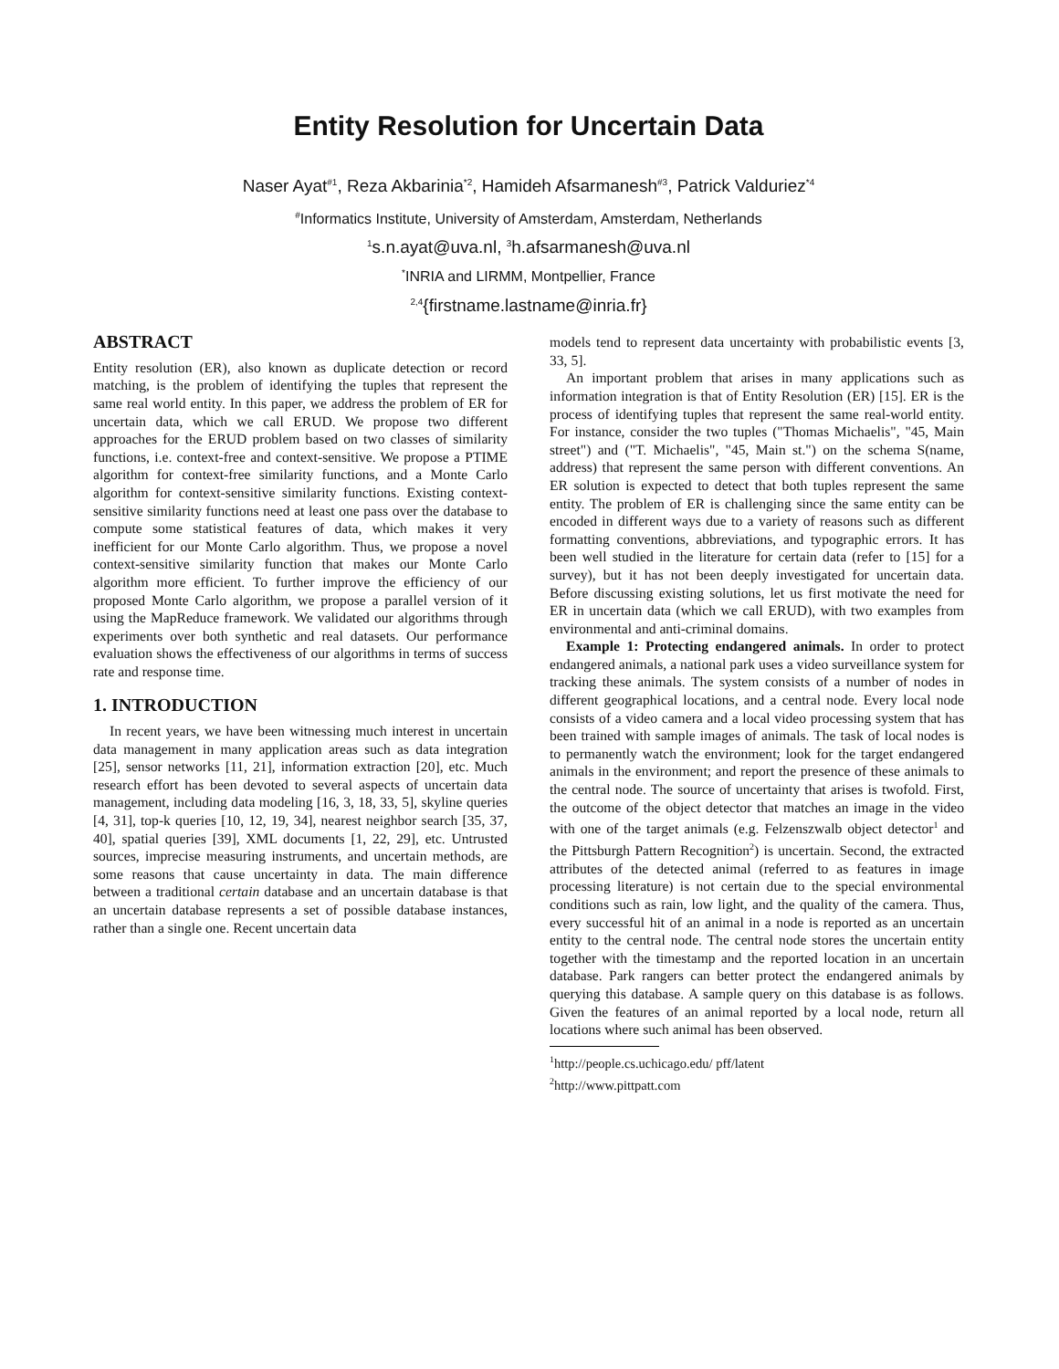Entity Resolution for Uncertain Data
Naser Ayat<sup>#1</sup>, Reza Akbarinia<sup>*2</sup>, Hamideh Afsarmanesh<sup>#3</sup>, Patrick Valduriez<sup>*4</sup>
<sup>#</sup> Informatics Institute, University of Amsterdam, Amsterdam, Netherlands
<sup>1</sup> s.n.ayat@uva.nl, <sup>3</sup>h.afsarmanesh@uva.nl
<sup>*</sup> INRIA and LIRMM, Montpellier, France
<sup>2,4</sup>{firstname.lastname@inria.fr}
ABSTRACT
Entity resolution (ER), also known as duplicate detection or record matching, is the problem of identifying the tuples that represent the same real world entity. In this paper, we address the problem of ER for uncertain data, which we call ERUD. We propose two different approaches for the ERUD problem based on two classes of similarity functions, i.e. context-free and context-sensitive. We propose a PTIME algorithm for context-free similarity functions, and a Monte Carlo algorithm for context-sensitive similarity functions. Existing context-sensitive similarity functions need at least one pass over the database to compute some statistical features of data, which makes it very inefficient for our Monte Carlo algorithm. Thus, we propose a novel context-sensitive similarity function that makes our Monte Carlo algorithm more efficient. To further improve the efficiency of our proposed Monte Carlo algorithm, we propose a parallel version of it using the MapReduce framework. We validated our algorithms through experiments over both synthetic and real datasets. Our performance evaluation shows the effectiveness of our algorithms in terms of success rate and response time.
1. INTRODUCTION
In recent years, we have been witnessing much interest in uncertain data management in many application areas such as data integration [25], sensor networks [11, 21], information extraction [20], etc. Much research effort has been devoted to several aspects of uncertain data management, including data modeling [16, 3, 18, 33, 5], skyline queries [4, 31], top-k queries [10, 12, 19, 34], nearest neighbor search [35, 37, 40], spatial queries [39], XML documents [1, 22, 29], etc. Untrusted sources, imprecise measuring instruments, and uncertain methods, are some reasons that cause uncertainty in data. The main difference between a traditional certain database and an uncertain database is that an uncertain database represents a set of possible database instances, rather than a single one. Recent uncertain data
models tend to represent data uncertainty with probabilistic events [3, 33, 5].
An important problem that arises in many applications such as information integration is that of Entity Resolution (ER) [15]. ER is the process of identifying tuples that represent the same real-world entity. For instance, consider the two tuples ("Thomas Michaelis", "45, Main street") and ("T. Michaelis", "45, Main st.") on the schema S(name, address) that represent the same person with different conventions. An ER solution is expected to detect that both tuples represent the same entity. The problem of ER is challenging since the same entity can be encoded in different ways due to a variety of reasons such as different formatting conventions, abbreviations, and typographic errors. It has been well studied in the literature for certain data (refer to [15] for a survey), but it has not been deeply investigated for uncertain data. Before discussing existing solutions, let us first motivate the need for ER in uncertain data (which we call ERUD), with two examples from environmental and anti-criminal domains.
Example 1: Protecting endangered animals. In order to protect endangered animals, a national park uses a video surveillance system for tracking these animals. The system consists of a number of nodes in different geographical locations, and a central node. Every local node consists of a video camera and a local video processing system that has been trained with sample images of animals. The task of local nodes is to permanently watch the environment; look for the target endangered animals in the environment; and report the presence of these animals to the central node. The source of uncertainty that arises is twofold. First, the outcome of the object detector that matches an image in the video with one of the target animals (e.g. Felzenszwalb object detector<sup>1</sup> and the Pittsburgh Pattern Recognition<sup>2</sup>) is uncertain. Second, the extracted attributes of the detected animal (referred to as features in image processing literature) is not certain due to the special environmental conditions such as rain, low light, and the quality of the camera. Thus, every successful hit of an animal in a node is reported as an uncertain entity to the central node. The central node stores the uncertain entity together with the timestamp and the reported location in an uncertain database. Park rangers can better protect the endangered animals by querying this database. A sample query on this database is as follows. Given the features of an animal reported by a local node, return all locations where such animal has been observed.
<sup>1</sup> http://people.cs.uchicago.edu/ pff/latent
<sup>2</sup> http://www.pittpatt.com